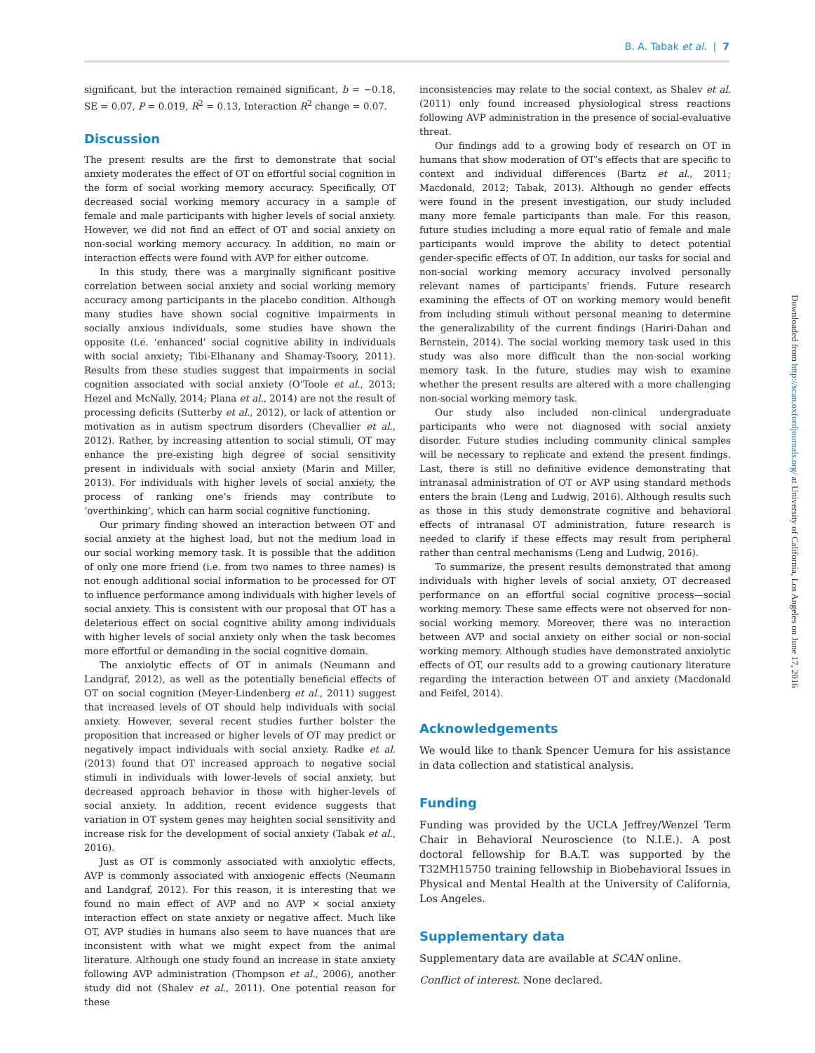B. A. Tabak et al. | 7
significant, but the interaction remained significant, b = −0.18, SE = 0.07, P = 0.019, R<sup>2</sup> = 0.13, Interaction R<sup>2</sup> change = 0.07.
Discussion
The present results are the first to demonstrate that social anxiety moderates the effect of OT on effortful social cognition in the form of social working memory accuracy. Specifically, OT decreased social working memory accuracy in a sample of female and male participants with higher levels of social anxiety. However, we did not find an effect of OT and social anxiety on non-social working memory accuracy. In addition, no main or interaction effects were found with AVP for either outcome.
In this study, there was a marginally significant positive correlation between social anxiety and social working memory accuracy among participants in the placebo condition. Although many studies have shown social cognitive impairments in socially anxious individuals, some studies have shown the opposite (i.e. ‘enhanced’ social cognitive ability in individuals with social anxiety; Tibi-Elhanany and Shamay-Tsoory, 2011). Results from these studies suggest that impairments in social cognition associated with social anxiety (O’Toole et al., 2013; Hezel and McNally, 2014; Plana et al., 2014) are not the result of processing deficits (Sutterby et al., 2012), or lack of attention or motivation as in autism spectrum disorders (Chevallier et al., 2012). Rather, by increasing attention to social stimuli, OT may enhance the pre-existing high degree of social sensitivity present in individuals with social anxiety (Marin and Miller, 2013). For individuals with higher levels of social anxiety, the process of ranking one’s friends may contribute to ‘overthinking’, which can harm social cognitive functioning.
Our primary finding showed an interaction between OT and social anxiety at the highest load, but not the medium load in our social working memory task. It is possible that the addition of only one more friend (i.e. from two names to three names) is not enough additional social information to be processed for OT to influence performance among individuals with higher levels of social anxiety. This is consistent with our proposal that OT has a deleterious effect on social cognitive ability among individuals with higher levels of social anxiety only when the task becomes more effortful or demanding in the social cognitive domain.
The anxiolytic effects of OT in animals (Neumann and Landgraf, 2012), as well as the potentially beneficial effects of OT on social cognition (Meyer-Lindenberg et al., 2011) suggest that increased levels of OT should help individuals with social anxiety. However, several recent studies further bolster the proposition that increased or higher levels of OT may predict or negatively impact individuals with social anxiety. Radke et al. (2013) found that OT increased approach to negative social stimuli in individuals with lower-levels of social anxiety, but decreased approach behavior in those with higher-levels of social anxiety. In addition, recent evidence suggests that variation in OT system genes may heighten social sensitivity and increase risk for the development of social anxiety (Tabak et al., 2016).
Just as OT is commonly associated with anxiolytic effects, AVP is commonly associated with anxiogenic effects (Neumann and Landgraf, 2012). For this reason, it is interesting that we found no main effect of AVP and no AVP × social anxiety interaction effect on state anxiety or negative affect. Much like OT, AVP studies in humans also seem to have nuances that are inconsistent with what we might expect from the animal literature. Although one study found an increase in state anxiety following AVP administration (Thompson et al., 2006), another study did not (Shalev et al., 2011). One potential reason for these
inconsistencies may relate to the social context, as Shalev et al. (2011) only found increased physiological stress reactions following AVP administration in the presence of social-evaluative threat.
Our findings add to a growing body of research on OT in humans that show moderation of OT’s effects that are specific to context and individual differences (Bartz et al., 2011; Macdonald, 2012; Tabak, 2013). Although no gender effects were found in the present investigation, our study included many more female participants than male. For this reason, future studies including a more equal ratio of female and male participants would improve the ability to detect potential gender-specific effects of OT. In addition, our tasks for social and non-social working memory accuracy involved personally relevant names of participants’ friends. Future research examining the effects of OT on working memory would benefit from including stimuli without personal meaning to determine the generalizability of the current findings (Hariri-Dahan and Bernstein, 2014). The social working memory task used in this study was also more difficult than the non-social working memory task. In the future, studies may wish to examine whether the present results are altered with a more challenging non-social working memory task.
Our study also included non-clinical undergraduate participants who were not diagnosed with social anxiety disorder. Future studies including community clinical samples will be necessary to replicate and extend the present findings. Last, there is still no definitive evidence demonstrating that intranasal administration of OT or AVP using standard methods enters the brain (Leng and Ludwig, 2016). Although results such as those in this study demonstrate cognitive and behavioral effects of intranasal OT administration, future research is needed to clarify if these effects may result from peripheral rather than central mechanisms (Leng and Ludwig, 2016).
To summarize, the present results demonstrated that among individuals with higher levels of social anxiety, OT decreased performance on an effortful social cognitive process—social working memory. These same effects were not observed for non-social working memory. Moreover, there was no interaction between AVP and social anxiety on either social or non-social working memory. Although studies have demonstrated anxiolytic effects of OT, our results add to a growing cautionary literature regarding the interaction between OT and anxiety (Macdonald and Feifel, 2014).
Acknowledgements
We would like to thank Spencer Uemura for his assistance in data collection and statistical analysis.
Funding
Funding was provided by the UCLA Jeffrey/Wenzel Term Chair in Behavioral Neuroscience (to N.I.E.). A post doctoral fellowship for B.A.T. was supported by the T32MH15750 training fellowship in Biobehavioral Issues in Physical and Mental Health at the University of California, Los Angeles.
Supplementary data
Supplementary data are available at SCAN online.
Conflict of interest. None declared.
Downloaded from http://scan.oxfordjournals.org/ at University of California, Los Angeles on June 17, 2016